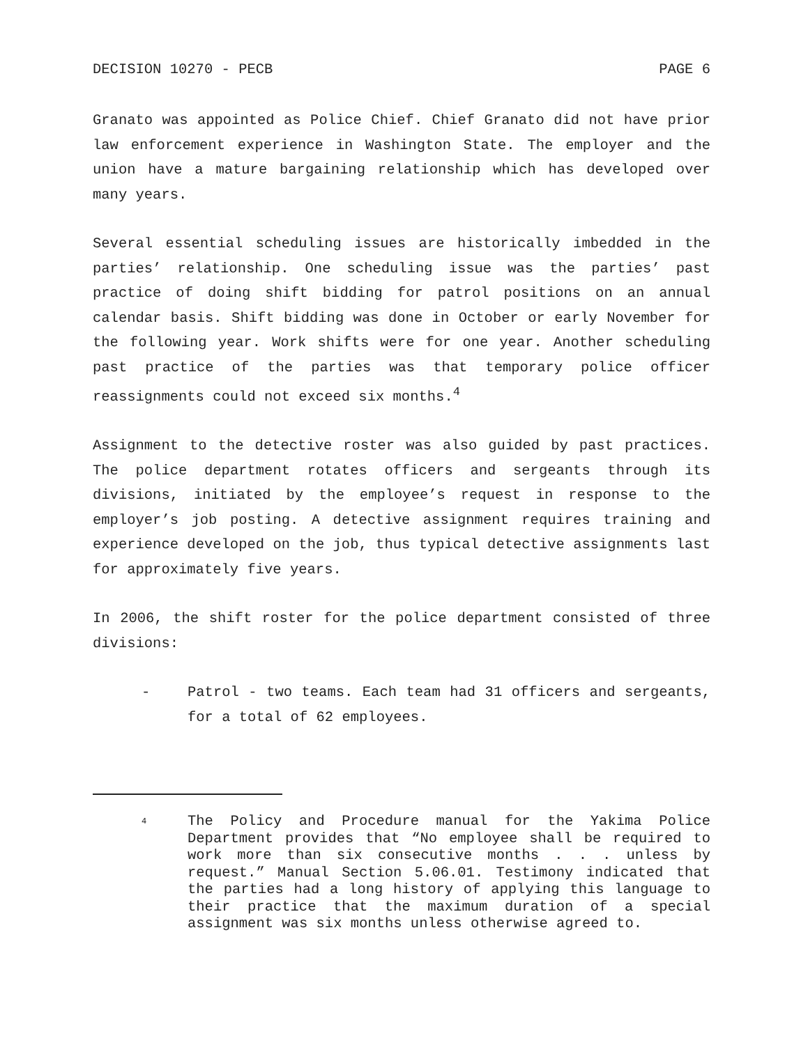DECISION 10270 - PECB PAGE 6
Granato was appointed as Police Chief. Chief Granato did not have prior law enforcement experience in Washington State. The employer and the union have a mature bargaining relationship which has developed over many years.
Several essential scheduling issues are historically imbedded in the parties’ relationship. One scheduling issue was the parties’ past practice of doing shift bidding for patrol positions on an annual calendar basis. Shift bidding was done in October or early November for the following year. Work shifts were for one year. Another scheduling past practice of the parties was that temporary police officer reassignments could not exceed six months.<sup>4</sup>
Assignment to the detective roster was also guided by past practices. The police department rotates officers and sergeants through its divisions, initiated by the employee’s request in response to the employer’s job posting. A detective assignment requires training and experience developed on the job, thus typical detective assignments last for approximately five years.
In 2006, the shift roster for the police department consisted of three divisions:
- Patrol - two teams. Each team had 31 officers and sergeants, for a total of 62 employees.
<sup>4</sup> The Policy and Procedure manual for the Yakima Police Department provides that “No employee shall be required to work more than six consecutive months . . . unless by request.” Manual Section 5.06.01. Testimony indicated that the parties had a long history of applying this language to their practice that the maximum duration of a special assignment was six months unless otherwise agreed to.